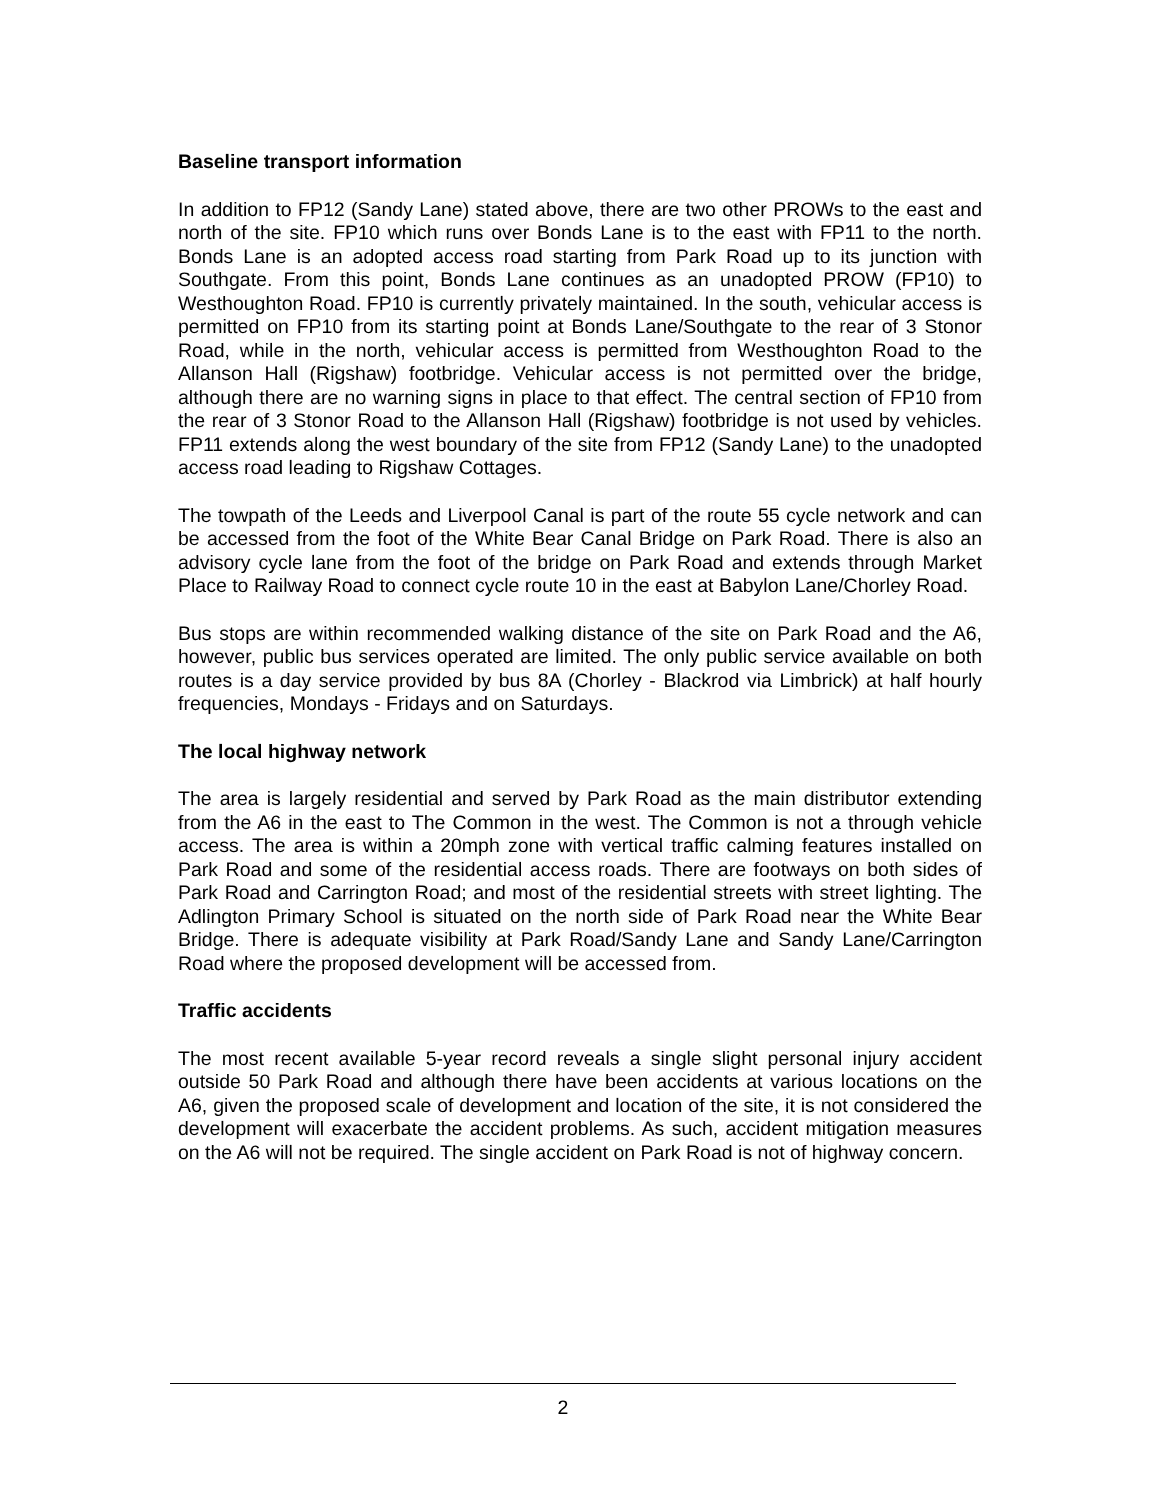Baseline transport information
In addition to FP12 (Sandy Lane) stated above, there are two other PROWs to the east and north of the site. FP10 which runs over Bonds Lane is to the east with FP11 to the north. Bonds Lane is an adopted access road starting from Park Road up to its junction with Southgate. From this point, Bonds Lane continues as an unadopted PROW (FP10) to Westhoughton Road. FP10 is currently privately maintained. In the south, vehicular access is permitted on FP10 from its starting point at Bonds Lane/Southgate to the rear of 3 Stonor Road, while in the north, vehicular access is permitted from Westhoughton Road to the Allanson Hall (Rigshaw) footbridge. Vehicular access is not permitted over the bridge, although there are no warning signs in place to that effect. The central section of FP10 from the rear of 3 Stonor Road to the Allanson Hall (Rigshaw) footbridge is not used by vehicles. FP11 extends along the west boundary of the site from FP12 (Sandy Lane) to the unadopted access road leading to Rigshaw Cottages.
The towpath of the Leeds and Liverpool Canal is part of the route 55 cycle network and can be accessed from the foot of the White Bear Canal Bridge on Park Road. There is also an advisory cycle lane from the foot of the bridge on Park Road and extends through Market Place to Railway Road to connect cycle route 10 in the east at Babylon Lane/Chorley Road.
Bus stops are within recommended walking distance of the site on Park Road and the A6, however, public bus services operated are limited. The only public service available on both routes is a day service provided by bus 8A (Chorley - Blackrod via Limbrick) at half hourly frequencies, Mondays - Fridays and on Saturdays.
The local highway network
The area is largely residential and served by Park Road as the main distributor extending from the A6 in the east to The Common in the west. The Common is not a through vehicle access. The area is within a 20mph zone with vertical traffic calming features installed on Park Road and some of the residential access roads. There are footways on both sides of Park Road and Carrington Road; and most of the residential streets with street lighting. The Adlington Primary School is situated on the north side of Park Road near the White Bear Bridge. There is adequate visibility at Park Road/Sandy Lane and Sandy Lane/Carrington Road where the proposed development will be accessed from.
Traffic accidents
The most recent available 5-year record reveals a single slight personal injury accident outside 50 Park Road and although there have been accidents at various locations on the A6, given the proposed scale of development and location of the site, it is not considered the development will exacerbate the accident problems. As such, accident mitigation measures on the A6 will not be required. The single accident on Park Road is not of highway concern.
2